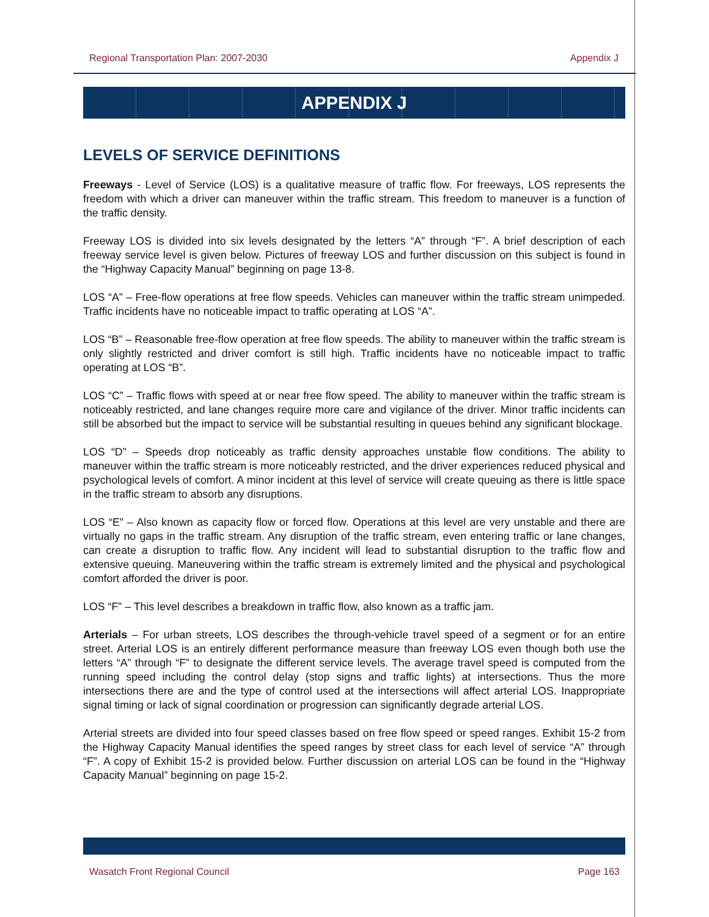Regional Transportation Plan: 2007-2030 Appendix J
APPENDIX J
LEVELS OF SERVICE DEFINITIONS
Freeways - Level of Service (LOS) is a qualitative measure of traffic flow. For freeways, LOS represents the freedom with which a driver can maneuver within the traffic stream. This freedom to maneuver is a function of the traffic density.
Freeway LOS is divided into six levels designated by the letters “A” through “F”. A brief description of each freeway service level is given below. Pictures of freeway LOS and further discussion on this subject is found in the “Highway Capacity Manual” beginning on page 13-8.
LOS “A” – Free-flow operations at free flow speeds. Vehicles can maneuver within the traffic stream unimpeded. Traffic incidents have no noticeable impact to traffic operating at LOS “A”.
LOS “B” – Reasonable free-flow operation at free flow speeds. The ability to maneuver within the traffic stream is only slightly restricted and driver comfort is still high. Traffic incidents have no noticeable impact to traffic operating at LOS “B”.
LOS “C” – Traffic flows with speed at or near free flow speed. The ability to maneuver within the traffic stream is noticeably restricted, and lane changes require more care and vigilance of the driver. Minor traffic incidents can still be absorbed but the impact to service will be substantial resulting in queues behind any significant blockage.
LOS “D” – Speeds drop noticeably as traffic density approaches unstable flow conditions. The ability to maneuver within the traffic stream is more noticeably restricted, and the driver experiences reduced physical and psychological levels of comfort. A minor incident at this level of service will create queuing as there is little space in the traffic stream to absorb any disruptions.
LOS “E” – Also known as capacity flow or forced flow. Operations at this level are very unstable and there are virtually no gaps in the traffic stream. Any disruption of the traffic stream, even entering traffic or lane changes, can create a disruption to traffic flow. Any incident will lead to substantial disruption to the traffic flow and extensive queuing. Maneuvering within the traffic stream is extremely limited and the physical and psychological comfort afforded the driver is poor.
LOS “F” – This level describes a breakdown in traffic flow, also known as a traffic jam.
Arterials – For urban streets, LOS describes the through-vehicle travel speed of a segment or for an entire street. Arterial LOS is an entirely different performance measure than freeway LOS even though both use the letters “A” through “F” to designate the different service levels. The average travel speed is computed from the running speed including the control delay (stop signs and traffic lights) at intersections. Thus the more intersections there are and the type of control used at the intersections will affect arterial LOS. Inappropriate signal timing or lack of signal coordination or progression can significantly degrade arterial LOS.
Arterial streets are divided into four speed classes based on free flow speed or speed ranges. Exhibit 15-2 from the Highway Capacity Manual identifies the speed ranges by street class for each level of service “A” through “F”. A copy of Exhibit 15-2 is provided below. Further discussion on arterial LOS can be found in the “Highway Capacity Manual” beginning on page 15-2.
Wasatch Front Regional Council Page 163